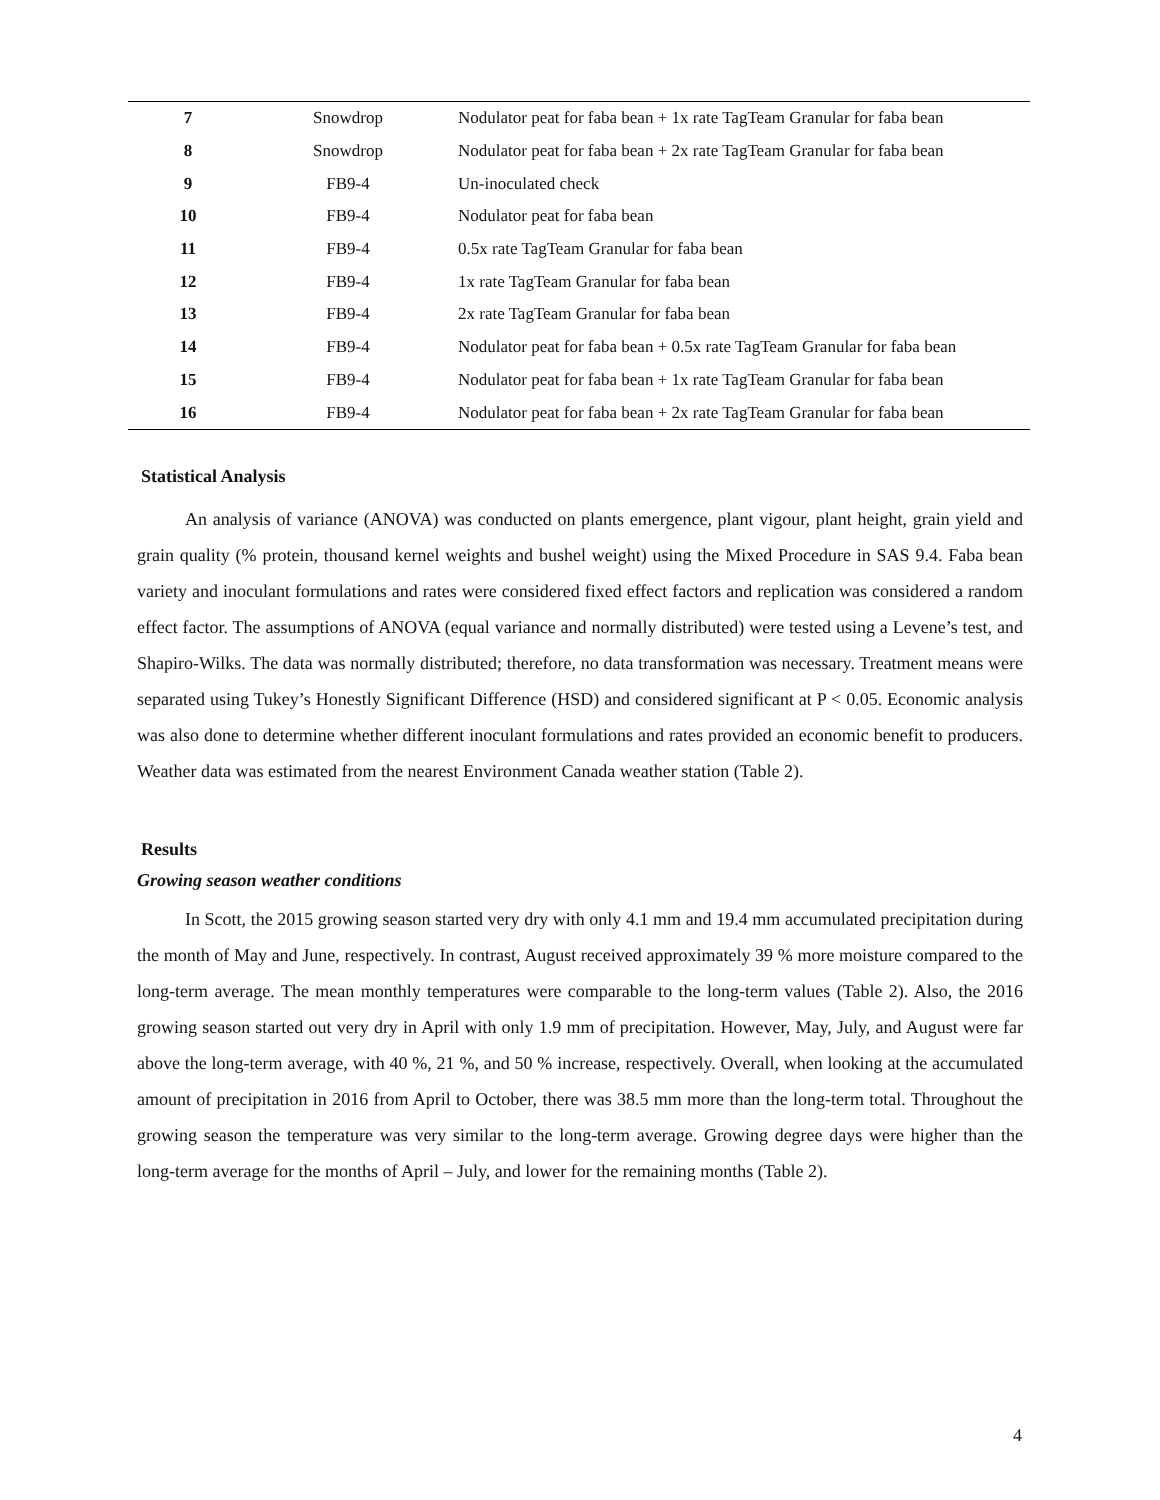| 7 | Snowdrop | Nodulator peat for faba bean + 1x rate TagTeam Granular for faba bean |
| 8 | Snowdrop | Nodulator peat for faba bean + 2x rate TagTeam Granular for faba bean |
| 9 | FB9-4 | Un-inoculated check |
| 10 | FB9-4 | Nodulator peat for faba bean |
| 11 | FB9-4 | 0.5x rate TagTeam Granular for faba bean |
| 12 | FB9-4 | 1x rate TagTeam Granular for faba bean |
| 13 | FB9-4 | 2x rate TagTeam Granular for faba bean |
| 14 | FB9-4 | Nodulator peat for faba bean + 0.5x rate TagTeam Granular for faba bean |
| 15 | FB9-4 | Nodulator peat for faba bean + 1x rate TagTeam Granular for faba bean |
| 16 | FB9-4 | Nodulator peat for faba bean + 2x rate TagTeam Granular for faba bean |
Statistical Analysis
An analysis of variance (ANOVA) was conducted on plants emergence, plant vigour, plant height, grain yield and grain quality (% protein, thousand kernel weights and bushel weight) using the Mixed Procedure in SAS 9.4. Faba bean variety and inoculant formulations and rates were considered fixed effect factors and replication was considered a random effect factor. The assumptions of ANOVA (equal variance and normally distributed) were tested using a Levene’s test, and Shapiro-Wilks. The data was normally distributed; therefore, no data transformation was necessary. Treatment means were separated using Tukey’s Honestly Significant Difference (HSD) and considered significant at P < 0.05. Economic analysis was also done to determine whether different inoculant formulations and rates provided an economic benefit to producers. Weather data was estimated from the nearest Environment Canada weather station (Table 2).
Results
Growing season weather conditions
In Scott, the 2015 growing season started very dry with only 4.1 mm and 19.4 mm accumulated precipitation during the month of May and June, respectively. In contrast, August received approximately 39 % more moisture compared to the long-term average. The mean monthly temperatures were comparable to the long-term values (Table 2). Also, the 2016 growing season started out very dry in April with only 1.9 mm of precipitation. However, May, July, and August were far above the long-term average, with 40 %, 21 %, and 50 % increase, respectively. Overall, when looking at the accumulated amount of precipitation in 2016 from April to October, there was 38.5 mm more than the long-term total. Throughout the growing season the temperature was very similar to the long-term average. Growing degree days were higher than the long-term average for the months of April – July, and lower for the remaining months (Table 2).
4